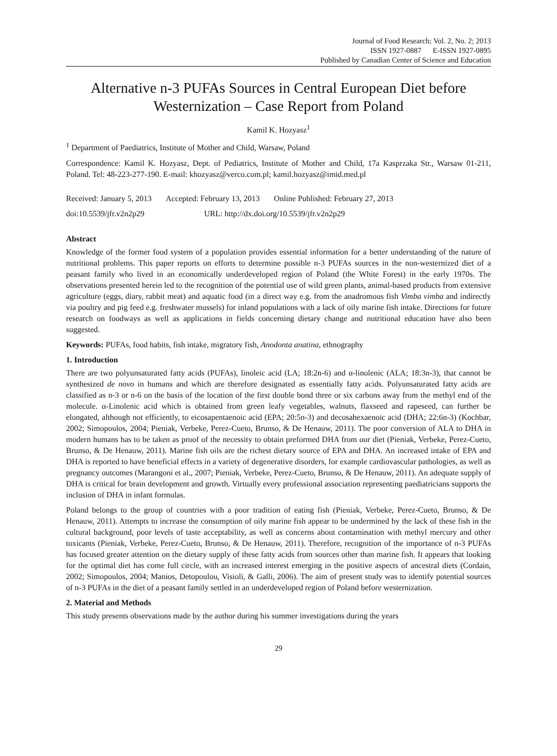Journal of Food Research; Vol. 2, No. 2; 2013
ISSN 1927-0887 E-ISSN 1927-0895
Published by Canadian Center of Science and Education
Alternative n-3 PUFAs Sources in Central European Diet before Westernization – Case Report from Poland
Kamil K. Hozyasz<sup>1</sup>
<sup>1</sup> Department of Paediatrics, Institute of Mother and Child, Warsaw, Poland
Correspondence: Kamil K. Hozyasz, Dept. of Pediatrics, Institute of Mother and Child, 17a Kasprzaka Str., Warsaw 01-211, Poland. Tel: 48-223-277-190. E-mail: khozyasz@verco.com.pl; kamil.hozyasz@imid.med.pl
Received: January 5, 2013 Accepted: February 13, 2013 Online Published: February 27, 2013
doi:10.5539/jfr.v2n2p29 URL: http://dx.doi.org/10.5539/jfr.v2n2p29
Abstract
Knowledge of the former food system of a population provides essential information for a better understanding of the nature of nutritional problems. This paper reports on efforts to determine possible n-3 PUFAs sources in the non-westernized diet of a peasant family who lived in an economically underdeveloped region of Poland (the White Forest) in the early 1970s. The observations presented herein led to the recognition of the potential use of wild green plants, animal-based products from extensive agriculture (eggs, diary, rabbit meat) and aquatic food (in a direct way e.g. from the anadromous fish Vimba vimba and indirectly via poultry and pig feed e.g. freshwater mussels) for inland populations with a lack of oily marine fish intake. Directions for future research on foodways as well as applications in fields concerning dietary change and nutritional education have also been suggested.
Keywords: PUFAs, food habits, fish intake, migratory fish, Anodonta anatina, ethnography
1. Introduction
There are two polyunsaturated fatty acids (PUFAs), linoleic acid (LA; 18:2n-6) and α-linolenic (ALA; 18:3n-3), that cannot be synthesized de novo in humans and which are therefore designated as essentially fatty acids. Polyunsaturated fatty acids are classified as n-3 or n-6 on the basis of the location of the first double bond three or six carbons away from the methyl end of the molecule. α-Linolenic acid which is obtained from green leafy vegetables, walnuts, flaxseed and rapeseed, can further be elongated, although not efficiently, to eicosapentaenoic acid (EPA; 20:5n-3) and decosahexaenoic acid (DHA; 22:6n-3) (Kochbar, 2002; Simopoulos, 2004; Pieniak, Verbeke, Perez-Cueto, Brunso, & De Henauw, 2011). The poor conversion of ALA to DHA in modern humans has to be taken as proof of the necessity to obtain preformed DHA from our diet (Pieniak, Verbeke, Perez-Cueto, Brunso, & De Henauw, 2011). Marine fish oils are the richest dietary source of EPA and DHA. An increased intake of EPA and DHA is reported to have beneficial effects in a variety of degenerative disorders, for example cardiovascular pathologies, as well as pregnancy outcomes (Marangoni et al., 2007; Pieniak, Verbeke, Perez-Cueto, Brunso, & De Henauw, 2011). An adequate supply of DHA is critical for brain development and growth. Virtually every professional association representing paediatricians supports the inclusion of DHA in infant formulas.
Poland belongs to the group of countries with a poor tradition of eating fish (Pieniak, Verbeke, Perez-Cueto, Brunso, & De Henauw, 2011). Attempts to increase the consumption of oily marine fish appear to be undermined by the lack of these fish in the cultural background, poor levels of taste acceptability, as well as concerns about contamination with methyl mercury and other toxicants (Pieniak, Verbeke, Perez-Cueto, Brunso, & De Henauw, 2011). Therefore, recognition of the importance of n-3 PUFAs has focused greater attention on the dietary supply of these fatty acids from sources other than marine fish. It appears that looking for the optimal diet has come full circle, with an increased interest emerging in the positive aspects of ancestral diets (Cordain, 2002; Simopoulos, 2004; Manios, Detopoulou, Visioli, & Galli, 2006). The aim of present study was to identify potential sources of n-3 PUFAs in the diet of a peasant family settled in an underdeveloped region of Poland before westernization.
2. Material and Methods
This study presents observations made by the author during his summer investigations during the years
29